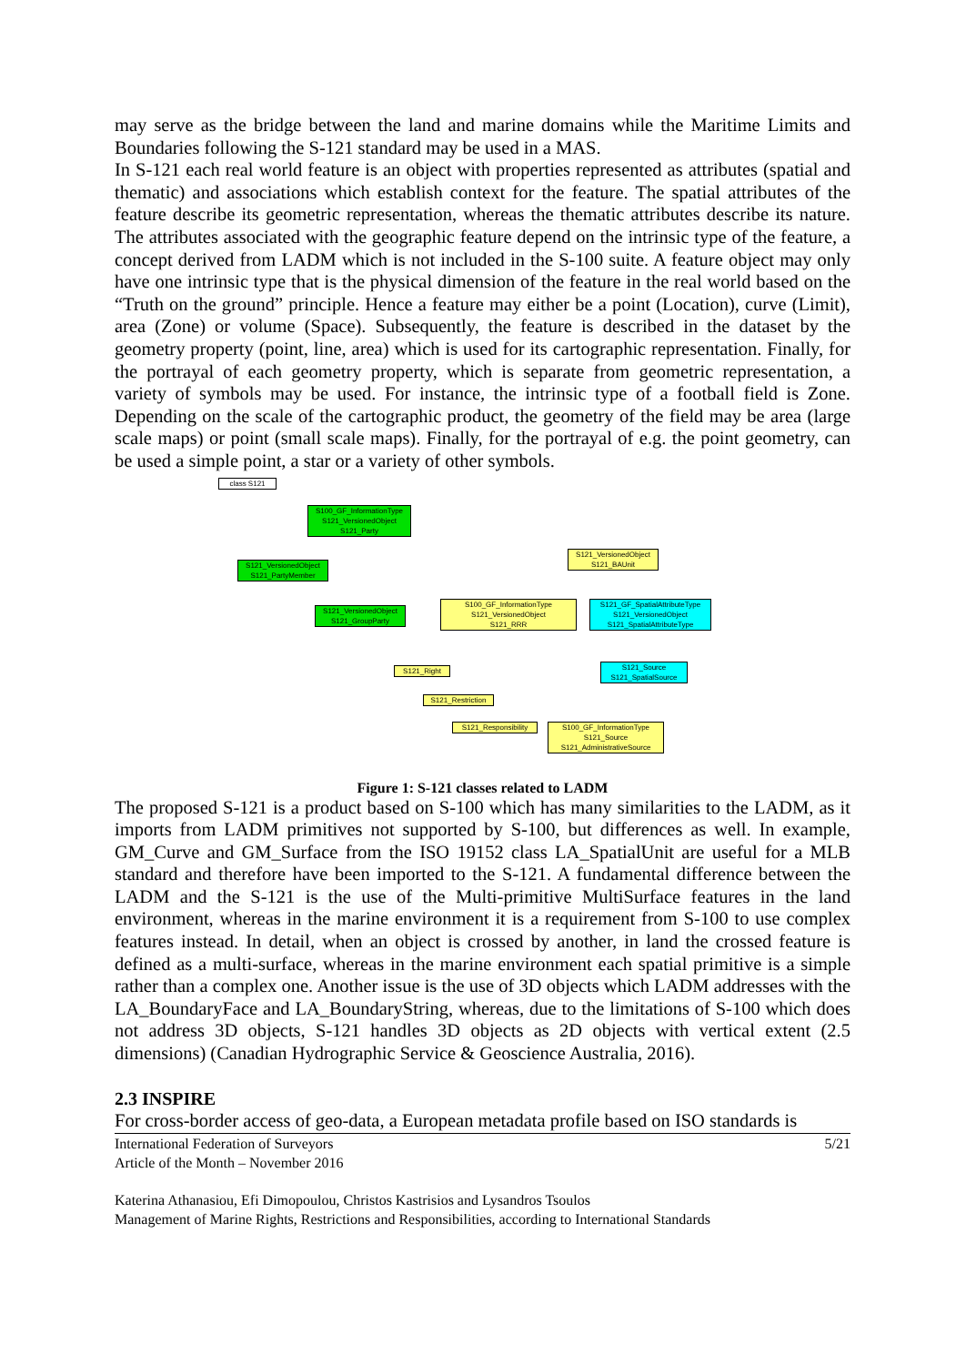may serve as the bridge between the land and marine domains while the Maritime Limits and Boundaries following the S-121 standard may be used in a MAS.
In S-121 each real world feature is an object with properties represented as attributes (spatial and thematic) and associations which establish context for the feature. The spatial attributes of the feature describe its geometric representation, whereas the thematic attributes describe its nature. The attributes associated with the geographic feature depend on the intrinsic type of the feature, a concept derived from LADM which is not included in the S-100 suite. A feature object may only have one intrinsic type that is the physical dimension of the feature in the real world based on the “Truth on the ground” principle. Hence a feature may either be a point (Location), curve (Limit), area (Zone) or volume (Space). Subsequently, the feature is described in the dataset by the geometry property (point, line, area) which is used for its cartographic representation. Finally, for the portrayal of each geometry property, which is separate from geometric representation, a variety of symbols may be used. For instance, the intrinsic type of a football field is Zone. Depending on the scale of the cartographic product, the geometry of the field may be area (large scale maps) or point (small scale maps). Finally, for the portrayal of e.g. the point geometry, can be used a simple point, a star or a variety of other symbols.
class S121
S100_GF_InformationType
S121_VersionedObject
S121_Party
S121_VersionedObject
S121_PartyMember
S121_VersionedObject
S121_GroupParty
S121_VersionedObject
S121_BAUnit
S100_GF_InformationType
S121_VersionedObject
S121_RRR
S121_GF_SpatialAttributeType
S121_VersionedObject
S121_SpatialAttributeType
S121_Source
S121_SpatialSource
S121_Right
S121_Restriction
S121_Responsibility
S100_GF_InformationType
S121_Source
S121_AdministrativeSource
Figure 1: S-121 classes related to LADM
The proposed S-121 is a product based on S-100 which has many similarities to the LADM, as it imports from LADM primitives not supported by S-100, but differences as well. In example, GM_Curve and GM_Surface from the ISO 19152 class LA_SpatialUnit are useful for a MLB standard and therefore have been imported to the S-121. A fundamental difference between the LADM and the S-121 is the use of the Multi-primitive MultiSurface features in the land environment, whereas in the marine environment it is a requirement from S-100 to use complex features instead. In detail, when an object is crossed by another, in land the crossed feature is defined as a multi-surface, whereas in the marine environment each spatial primitive is a simple rather than a complex one. Another issue is the use of 3D objects which LADM addresses with the LA_BoundaryFace and LA_BoundaryString, whereas, due to the limitations of S-100 which does not address 3D objects, S-121 handles 3D objects as 2D objects with vertical extent (2.5 dimensions) (Canadian Hydrographic Service & Geoscience Australia, 2016).
2.3 INSPIRE
For cross-border access of geo-data, a European metadata profile based on ISO standards is
International Federation of Surveyors
Article of the Month – November 2016
5/21
Katerina Athanasiou, Efi Dimopoulou, Christos Kastrisios and Lysandros Tsoulos
Management of Marine Rights, Restrictions and Responsibilities, according to International Standards